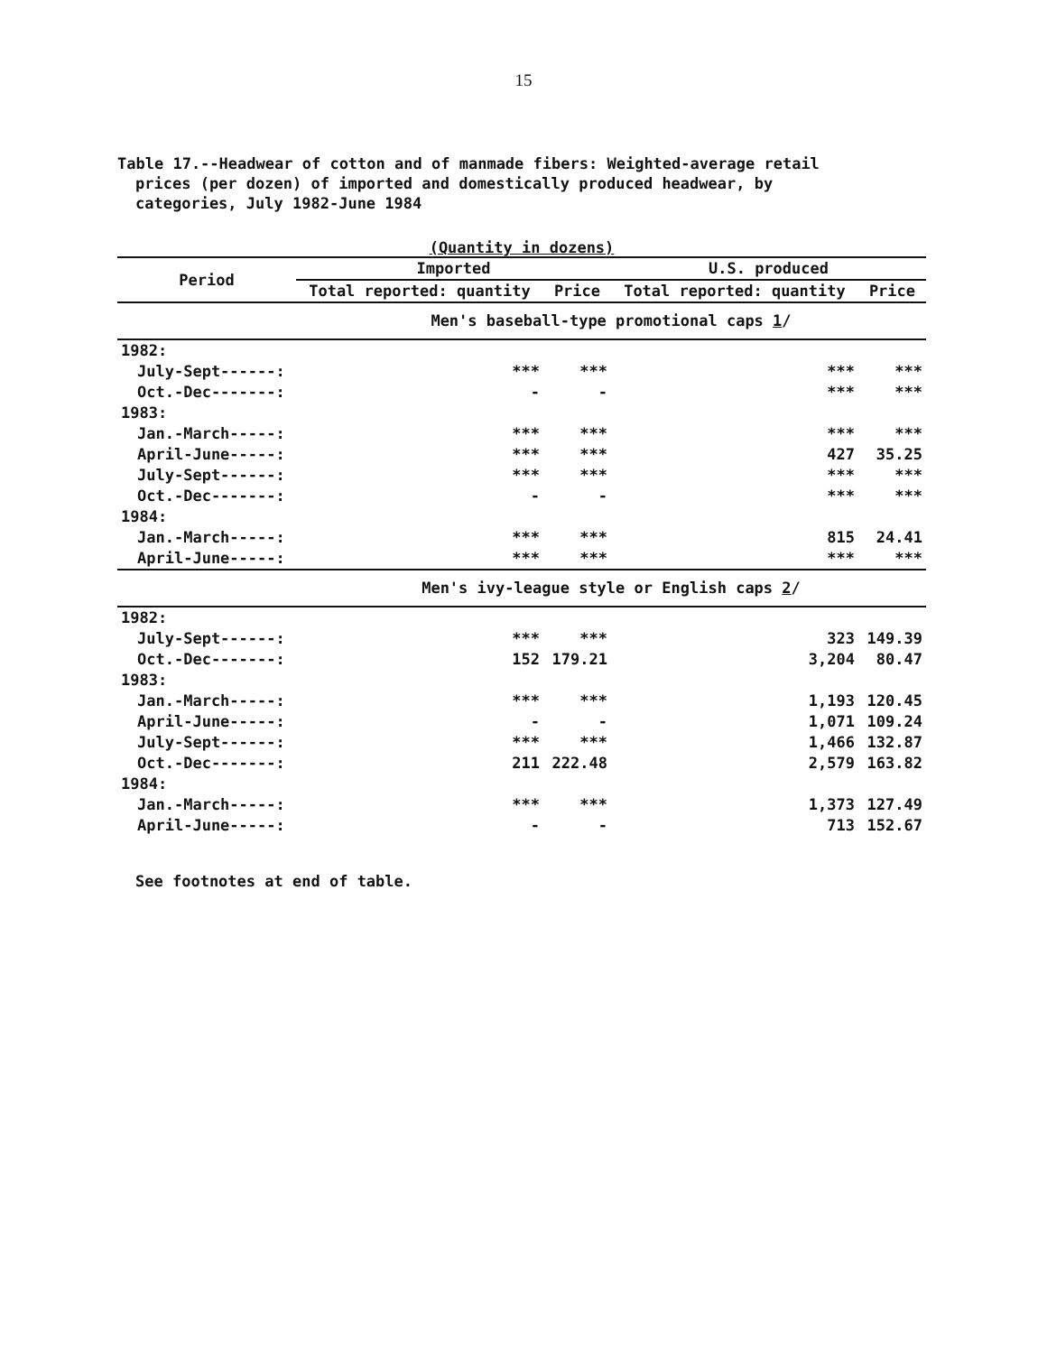15
Table 17.--Headwear of cotton and of manmade fibers: Weighted-average retail
prices (per dozen) of imported and domestically produced headwear, by
categories, July 1982-June 1984
(Quantity in dozens)
| Period | Imported | | U.S. produced | |
| --- | --- | --- | --- | --- |
| | Total reported: quantity | Price | Total reported: quantity | Price |
| | Men's baseball-type promotional caps 1 / | | | |
| 1982: | | | | |
| July-Sept------: | *** | *** | *** | *** |
| Oct.-Dec-------: | - | - | *** | *** |
| 1983: | | | | |
| Jan.-March-----: | *** | *** | *** | *** |
| April-June-----: | *** | *** | 427 | 35.25 |
| July-Sept------: | *** | *** | *** | *** |
| Oct.-Dec-------: | - | - | *** | *** |
| 1984: | | | | |
| Jan.-March-----: | *** | *** | 815 | 24.41 |
| April-June-----: | *** | *** | *** | *** |
| | Men's ivy-league style or English caps 2 / | | | |
| 1982: | | | | |
| July-Sept------: | *** | *** | 323 | 149.39 |
| Oct.-Dec-------: | 152 | 179.21 | 3,204 | 80.47 |
| 1983: | | | | |
| Jan.-March-----: | *** | *** | 1,193 | 120.45 |
| April-June-----: | - | - | 1,071 | 109.24 |
| July-Sept------: | *** | *** | 1,466 | 132.87 |
| Oct.-Dec-------: | 211 | 222.48 | 2,579 | 163.82 |
| 1984: | | | | |
| Jan.-March-----: | *** | *** | 1,373 | 127.49 |
| April-June-----: | - | - | 713 | 152.67 |
See footnotes at end of table.